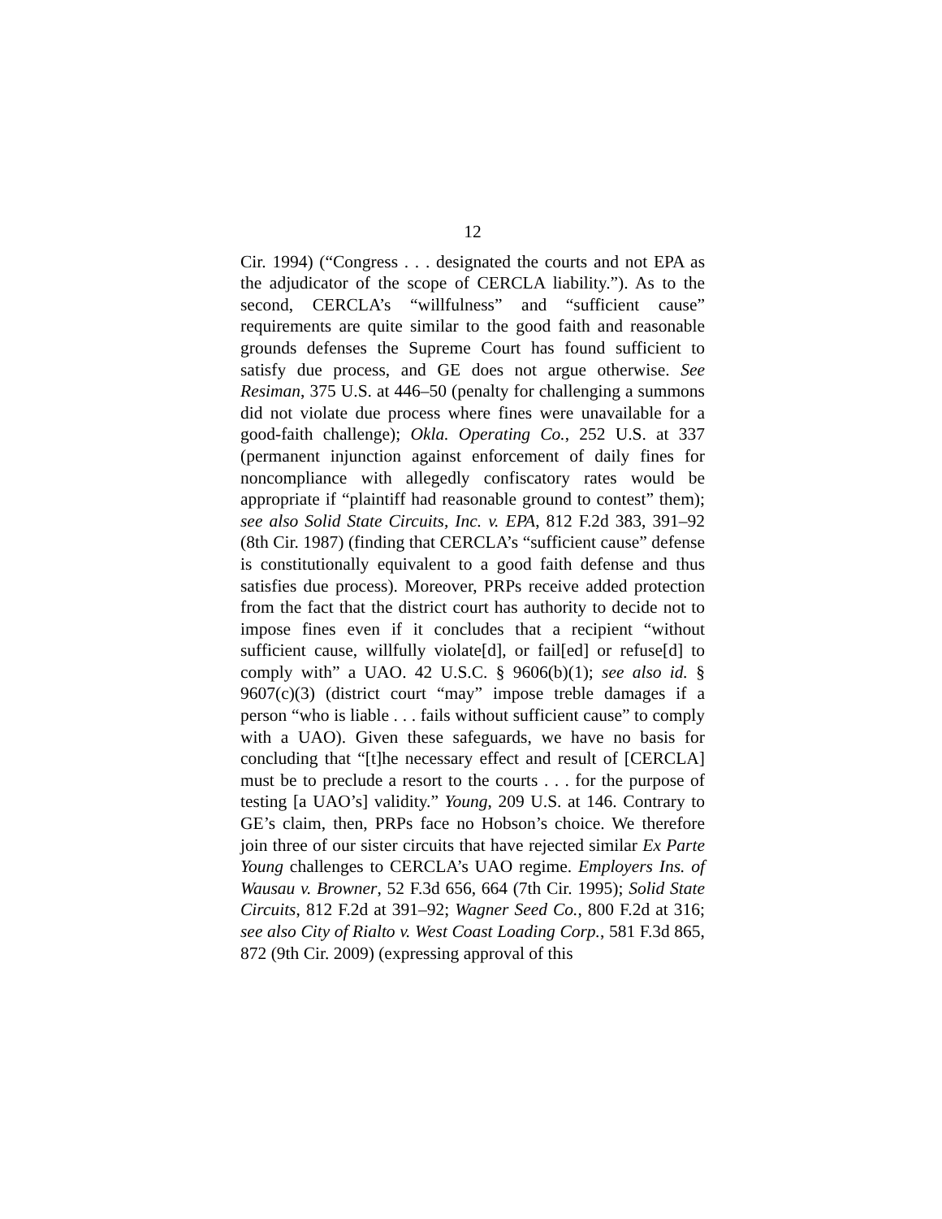12
Cir. 1994) (“Congress . . . designated the courts and not EPA as the adjudicator of the scope of CERCLA liability.”). As to the second, CERCLA’s “willfulness” and “sufficient cause” requirements are quite similar to the good faith and reasonable grounds defenses the Supreme Court has found sufficient to satisfy due process, and GE does not argue otherwise. See Resiman, 375 U.S. at 446–50 (penalty for challenging a summons did not violate due process where fines were unavailable for a good-faith challenge); Okla. Operating Co., 252 U.S. at 337 (permanent injunction against enforcement of daily fines for noncompliance with allegedly confiscatory rates would be appropriate if “plaintiff had reasonable ground to contest” them); see also Solid State Circuits, Inc. v. EPA, 812 F.2d 383, 391–92 (8th Cir. 1987) (finding that CERCLA’s “sufficient cause” defense is constitutionally equivalent to a good faith defense and thus satisfies due process). Moreover, PRPs receive added protection from the fact that the district court has authority to decide not to impose fines even if it concludes that a recipient “without sufficient cause, willfully violate[d], or fail[ed] or refuse[d] to comply with” a UAO. 42 U.S.C. § 9606(b)(1); see also id. § 9607(c)(3) (district court “may” impose treble damages if a person “who is liable . . . fails without sufficient cause” to comply with a UAO). Given these safeguards, we have no basis for concluding that “[t]he necessary effect and result of [CERCLA] must be to preclude a resort to the courts . . . for the purpose of testing [a UAO’s] validity.” Young, 209 U.S. at 146. Contrary to GE’s claim, then, PRPs face no Hobson’s choice. We therefore join three of our sister circuits that have rejected similar Ex Parte Young challenges to CERCLA’s UAO regime. Employers Ins. of Wausau v. Browner, 52 F.3d 656, 664 (7th Cir. 1995); Solid State Circuits, 812 F.2d at 391–92; Wagner Seed Co., 800 F.2d at 316; see also City of Rialto v. West Coast Loading Corp., 581 F.3d 865, 872 (9th Cir. 2009) (expressing approval of this